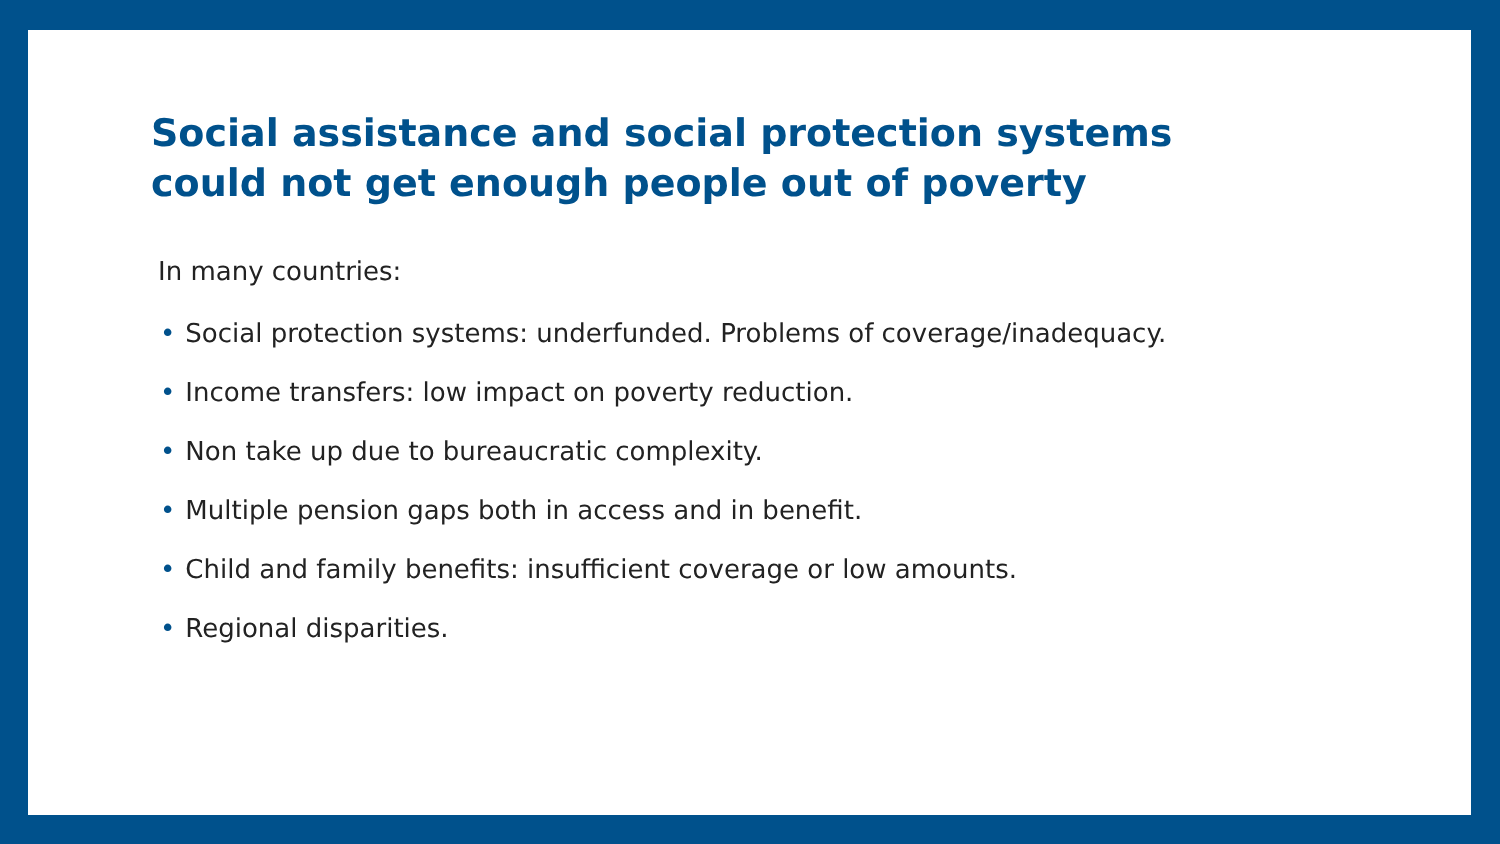Social assistance and social protection systems could not get enough people out of poverty
In many countries:
• Social protection systems: underfunded. Problems of coverage/inadequacy.
• Income transfers: low impact on poverty reduction.
• Non take up due to bureaucratic complexity.
• Multiple pension gaps both in access and in benefit.
• Child and family benefits: insufficient coverage or low amounts.
• Regional disparities.